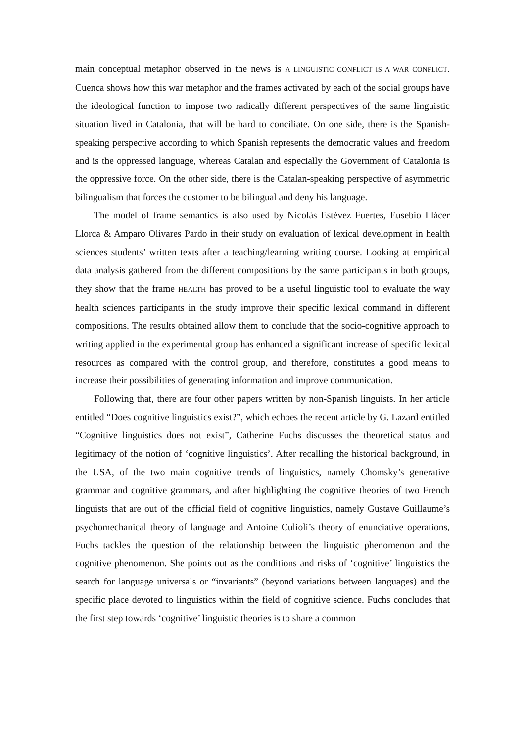main conceptual metaphor observed in the news is A LINGUISTIC CONFLICT IS A WAR CONFLICT. Cuenca shows how this war metaphor and the frames activated by each of the social groups have the ideological function to impose two radically different perspectives of the same linguistic situation lived in Catalonia, that will be hard to conciliate. On one side, there is the Spanish-speaking perspective according to which Spanish represents the democratic values and freedom and is the oppressed language, whereas Catalan and especially the Government of Catalonia is the oppressive force. On the other side, there is the Catalan-speaking perspective of asymmetric bilingualism that forces the customer to be bilingual and deny his language.
The model of frame semantics is also used by Nicolás Estévez Fuertes, Eusebio Llácer Llorca & Amparo Olivares Pardo in their study on evaluation of lexical development in health sciences students’ written texts after a teaching/learning writing course. Looking at empirical data analysis gathered from the different compositions by the same participants in both groups, they show that the frame HEALTH has proved to be a useful linguistic tool to evaluate the way health sciences participants in the study improve their specific lexical command in different compositions. The results obtained allow them to conclude that the socio-cognitive approach to writing applied in the experimental group has enhanced a significant increase of specific lexical resources as compared with the control group, and therefore, constitutes a good means to increase their possibilities of generating information and improve communication.
Following that, there are four other papers written by non-Spanish linguists. In her article entitled “Does cognitive linguistics exist?”, which echoes the recent article by G. Lazard entitled “Cognitive linguistics does not exist”, Catherine Fuchs discusses the theoretical status and legitimacy of the notion of ‘cognitive linguistics’. After recalling the historical background, in the USA, of the two main cognitive trends of linguistics, namely Chomsky’s generative grammar and cognitive grammars, and after highlighting the cognitive theories of two French linguists that are out of the official field of cognitive linguistics, namely Gustave Guillaume’s psychomechanical theory of language and Antoine Culioli’s theory of enunciative operations, Fuchs tackles the question of the relationship between the linguistic phenomenon and the cognitive phenomenon. She points out as the conditions and risks of ‘cognitive’ linguistics the search for language universals or “invariants” (beyond variations between languages) and the specific place devoted to linguistics within the field of cognitive science. Fuchs concludes that the first step towards ‘cognitive’ linguistic theories is to share a common